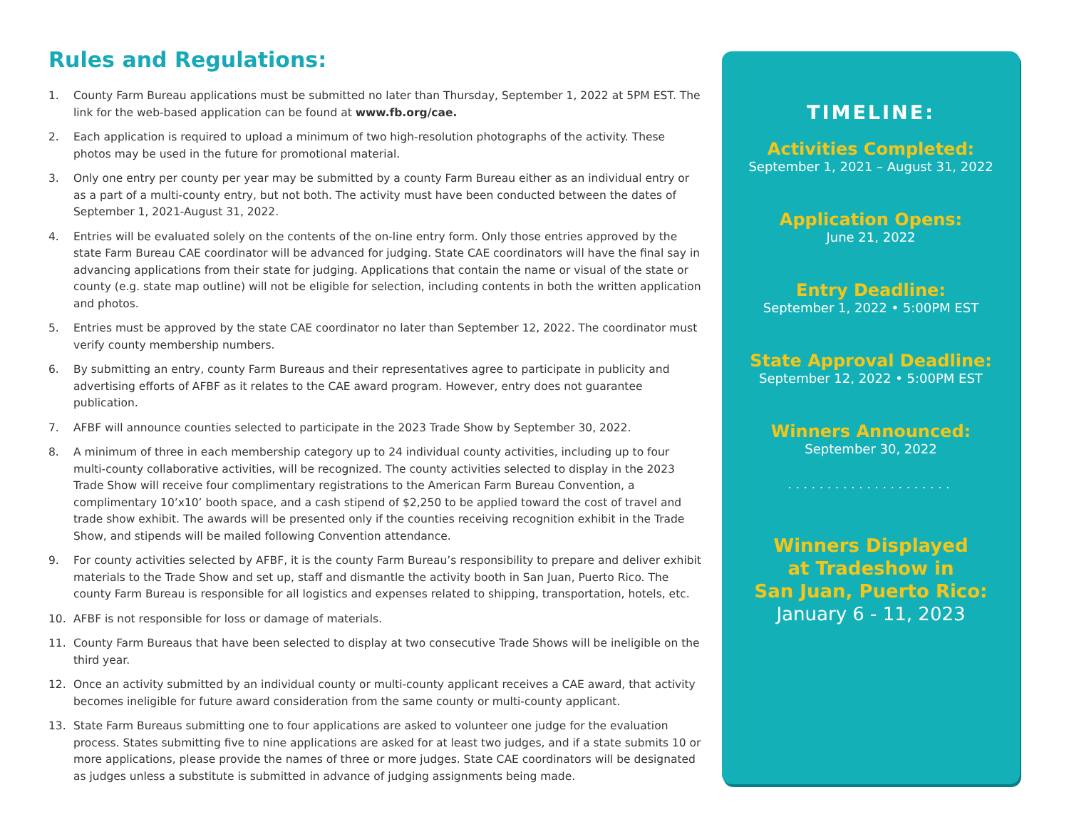Rules and Regulations:
1. County Farm Bureau applications must be submitted no later than Thursday, September 1, 2022 at 5PM EST. The link for the web-based application can be found at www.fb.org/cae.
2. Each application is required to upload a minimum of two high-resolution photographs of the activity. These photos may be used in the future for promotional material.
3. Only one entry per county per year may be submitted by a county Farm Bureau either as an individual entry or as a part of a multi-county entry, but not both. The activity must have been conducted between the dates of September 1, 2021-August 31, 2022.
4. Entries will be evaluated solely on the contents of the on-line entry form. Only those entries approved by the state Farm Bureau CAE coordinator will be advanced for judging. State CAE coordinators will have the final say in advancing applications from their state for judging. Applications that contain the name or visual of the state or county (e.g. state map outline) will not be eligible for selection, including contents in both the written application and photos.
5. Entries must be approved by the state CAE coordinator no later than September 12, 2022. The coordinator must verify county membership numbers.
6. By submitting an entry, county Farm Bureaus and their representatives agree to participate in publicity and advertising efforts of AFBF as it relates to the CAE award program. However, entry does not guarantee publication.
7. AFBF will announce counties selected to participate in the 2023 Trade Show by September 30, 2022.
8. A minimum of three in each membership category up to 24 individual county activities, including up to four multi-county collaborative activities, will be recognized. The county activities selected to display in the 2023 Trade Show will receive four complimentary registrations to the American Farm Bureau Convention, a complimentary 10’x10’ booth space, and a cash stipend of $2,250 to be applied toward the cost of travel and trade show exhibit. The awards will be presented only if the counties receiving recognition exhibit in the Trade Show, and stipends will be mailed following Convention attendance.
9. For county activities selected by AFBF, it is the county Farm Bureau’s responsibility to prepare and deliver exhibit materials to the Trade Show and set up, staff and dismantle the activity booth in San Juan, Puerto Rico. The county Farm Bureau is responsible for all logistics and expenses related to shipping, transportation, hotels, etc.
10. AFBF is not responsible for loss or damage of materials.
11. County Farm Bureaus that have been selected to display at two consecutive Trade Shows will be ineligible on the third year.
12. Once an activity submitted by an individual county or multi-county applicant receives a CAE award, that activity becomes ineligible for future award consideration from the same county or multi-county applicant.
13. State Farm Bureaus submitting one to four applications are asked to volunteer one judge for the evaluation process. States submitting five to nine applications are asked for at least two judges, and if a state submits 10 or more applications, please provide the names of three or more judges. State CAE coordinators will be designated as judges unless a substitute is submitted in advance of judging assignments being made.
TIMELINE:
Activities Completed:
September 1, 2021 – August 31, 2022
Application Opens:
June 21, 2022
Entry Deadline:
September 1, 2022 • 5:00PM EST
State Approval Deadline:
September 12, 2022 • 5:00PM EST
Winners Announced:
September 30, 2022
.....................
Winners Displayed
at Tradeshow in
San Juan, Puerto Rico:
January 6 - 11, 2023